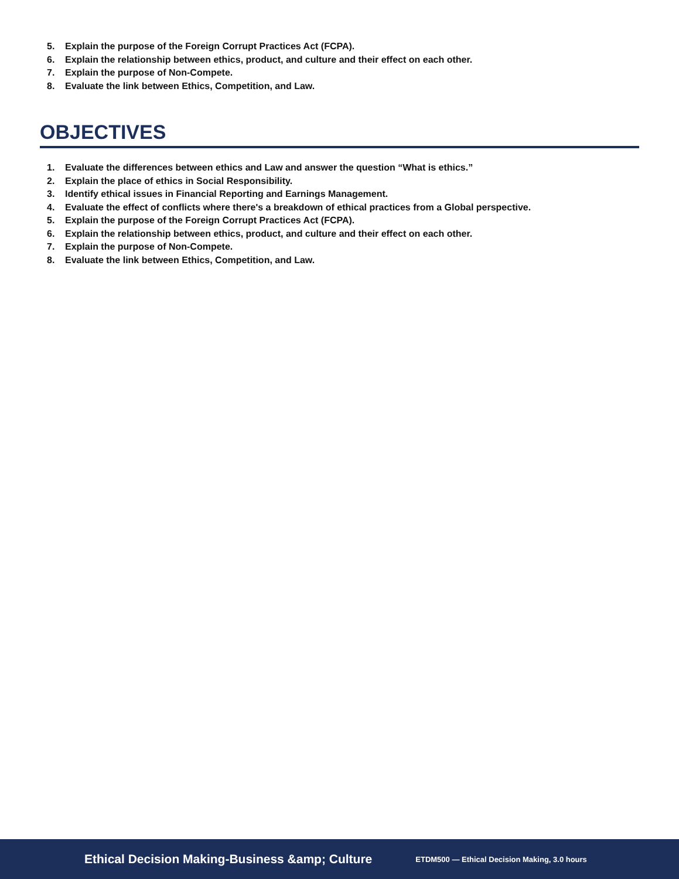5. Explain the purpose of the Foreign Corrupt Practices Act (FCPA).
6. Explain the relationship between ethics, product, and culture and their effect on each other.
7. Explain the purpose of Non-Compete.
8. Evaluate the link between Ethics, Competition, and Law.
OBJECTIVES
1. Evaluate the differences between ethics and Law and answer the question “What is ethics.”
2. Explain the place of ethics in Social Responsibility.
3. Identify ethical issues in Financial Reporting and Earnings Management.
4. Evaluate the effect of conflicts where there's a breakdown of ethical practices from a Global perspective.
5. Explain the purpose of the Foreign Corrupt Practices Act (FCPA).
6. Explain the relationship between ethics, product, and culture and their effect on each other.
7. Explain the purpose of Non-Compete.
8. Evaluate the link between Ethics, Competition, and Law.
Ethical Decision Making-Business &amp; Culture
ETDM500 — Ethical Decision Making, 3.0 hours